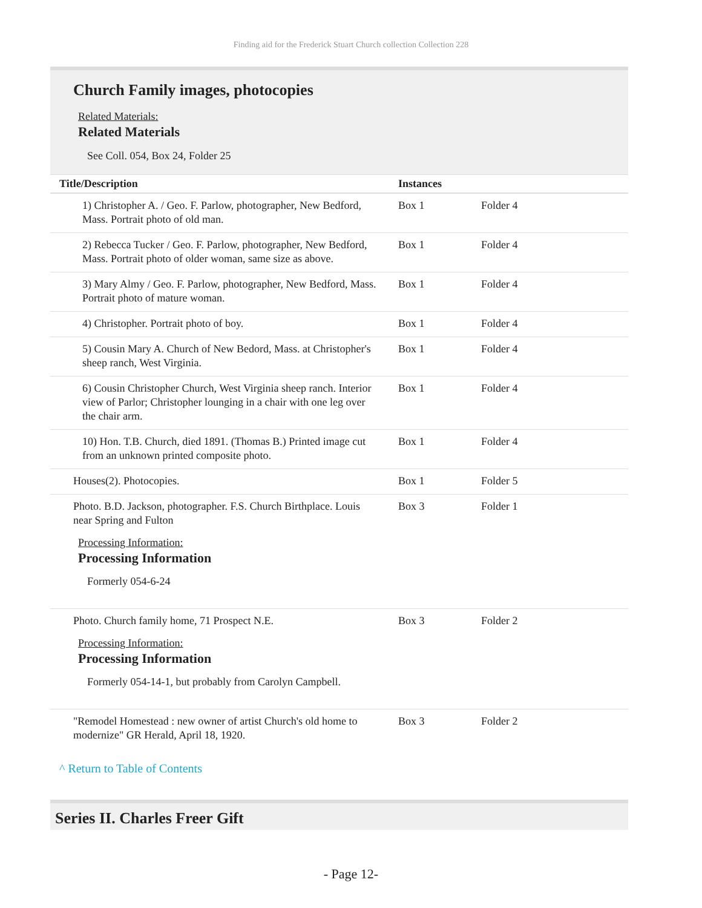Finding aid for the Frederick Stuart Church collection Collection 228
Church Family images, photocopies
Related Materials:
Related Materials
See Coll. 054, Box 24, Folder 25
| Title/Description | Instances | |
| --- | --- | --- |
| 1) Christopher A. / Geo. F. Parlow, photographer, New Bedford, Mass. Portrait photo of old man. | Box 1 | Folder 4 |
| 2) Rebecca Tucker / Geo. F. Parlow, photographer, New Bedford, Mass. Portrait photo of older woman, same size as above. | Box 1 | Folder 4 |
| 3) Mary Almy / Geo. F. Parlow, photographer, New Bedford, Mass. Portrait photo of mature woman. | Box 1 | Folder 4 |
| 4) Christopher. Portrait photo of boy. | Box 1 | Folder 4 |
| 5) Cousin Mary A. Church of New Bedord, Mass. at Christopher's sheep ranch, West Virginia. | Box 1 | Folder 4 |
| 6) Cousin Christopher Church, West Virginia sheep ranch. Interior view of Parlor; Christopher lounging in a chair with one leg over the chair arm. | Box 1 | Folder 4 |
| 10) Hon. T.B. Church, died 1891. (Thomas B.) Printed image cut from an unknown printed composite photo. | Box 1 | Folder 4 |
| Houses(2). Photocopies. | Box 1 | Folder 5 |
| Photo. B.D. Jackson, photographer. F.S. Church Birthplace. Louis near Spring and Fulton Processing Information: Processing Information Formerly 054-6-24 | Box 3 | Folder 1 |
| Photo. Church family home, 71 Prospect N.E. Processing Information: Processing Information Formerly 054-14-1, but probably from Carolyn Campbell. | Box 3 | Folder 2 |
| "Remodel Homestead : new owner of artist Church's old home to modernize" GR Herald, April 18, 1920. | Box 3 | Folder 2 |
^ Return to Table of Contents
Series II. Charles Freer Gift
- Page 12-